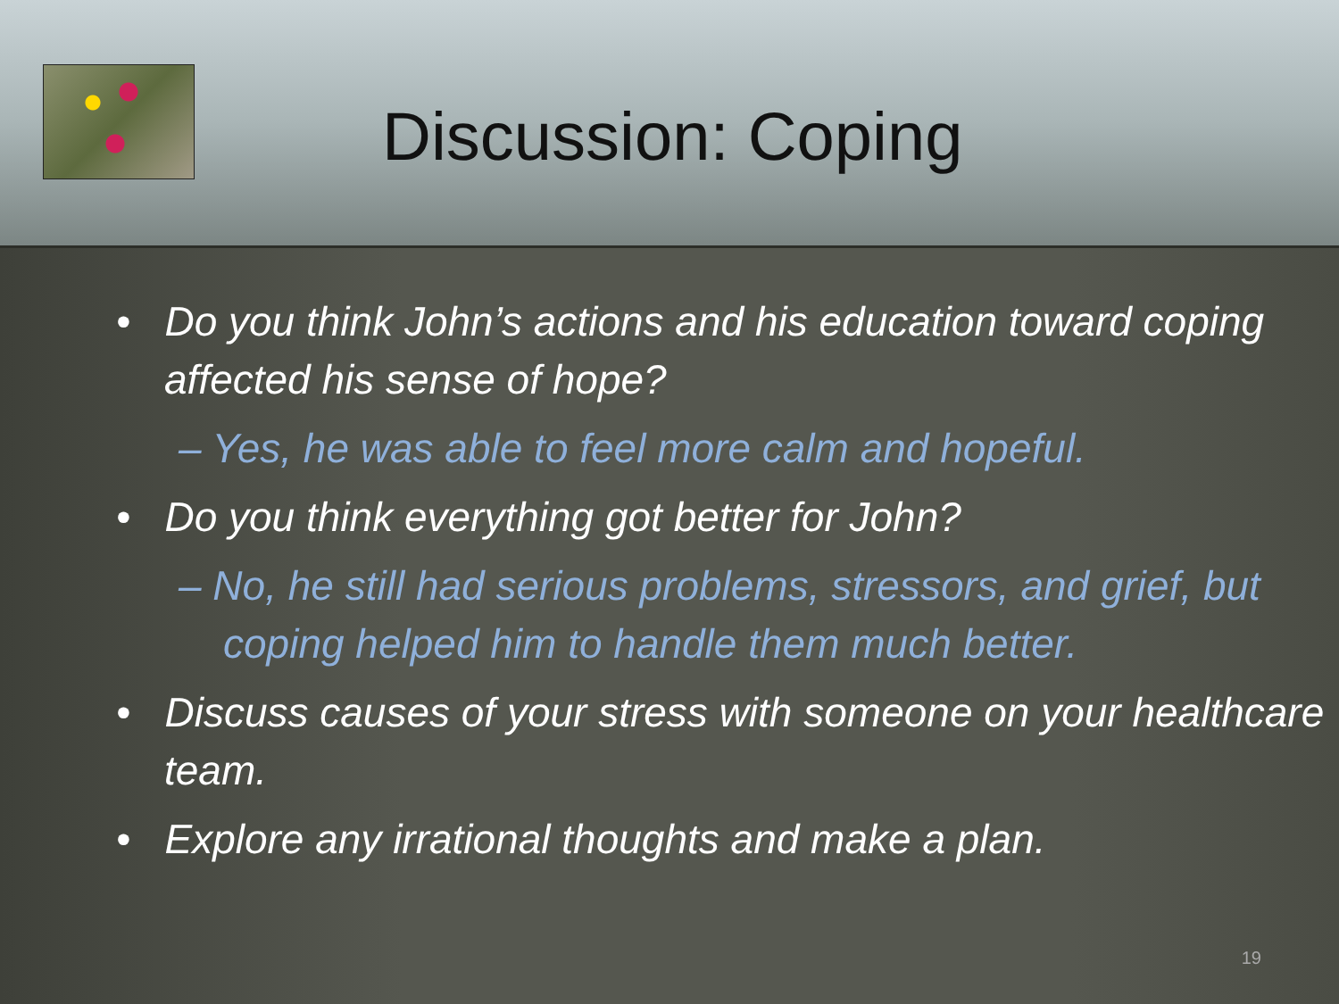Discussion: Coping
• Do you think John’s actions and his education toward coping affected his sense of hope?
– Yes, he was able to feel more calm and hopeful.
• Do you think everything got better for John?
– No, he still had serious problems, stressors, and grief, but coping helped him to handle them much better.
• Discuss causes of your stress with someone on your healthcare team.
• Explore any irrational thoughts and make a plan.
19